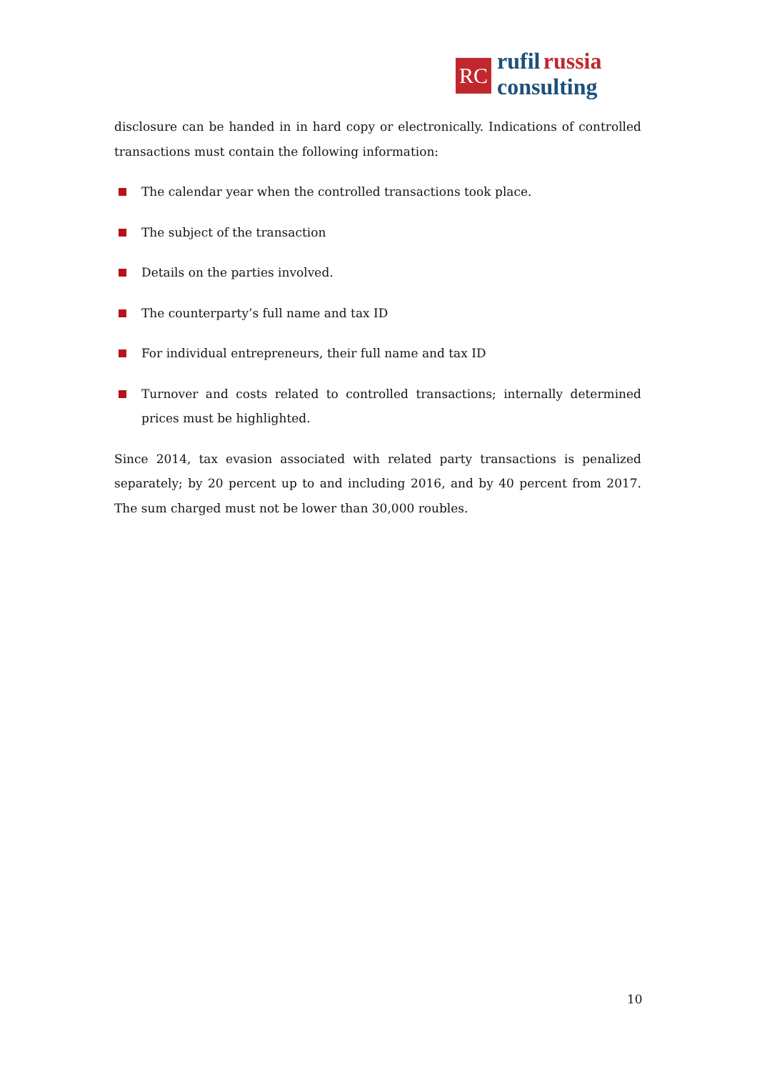RC
rufil russia
consulting
disclosure can be handed in in hard copy or electronically. Indications of controlled transactions must contain the following information:
The calendar year when the controlled transactions took place.
The subject of the transaction
Details on the parties involved.
The counterparty’s full name and tax ID
For individual entrepreneurs, their full name and tax ID
Turnover and costs related to controlled transactions; internally determined prices must be highlighted.
Since 2014, tax evasion associated with related party transactions is penalized separately; by 20 percent up to and including 2016, and by 40 percent from 2017. The sum charged must not be lower than 30,000 roubles.
10